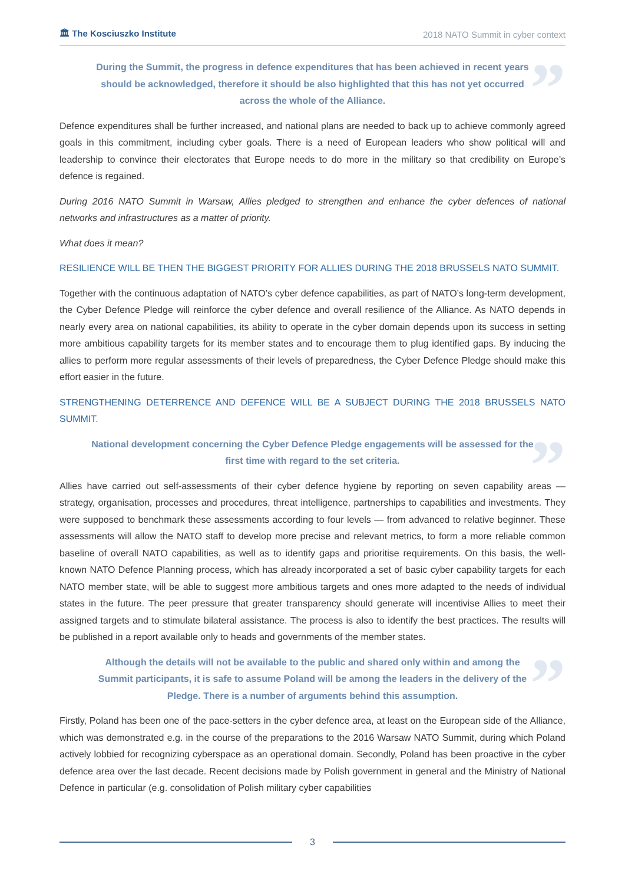🏛 The Kosciuszko Institute 2018 NATO Summit in cyber context
” During the Summit, the progress in defence expenditures that has been achieved in recent years should be acknowledged, therefore it should be also highlighted that this has not yet occurred across the whole of the Alliance.
Defence expenditures shall be further increased, and national plans are needed to back up to achieve commonly agreed goals in this commitment, including cyber goals. There is a need of European leaders who show political will and leadership to convince their electorates that Europe needs to do more in the military so that credibility on Europe’s defence is regained.
During 2016 NATO Summit in Warsaw, Allies pledged to strengthen and enhance the cyber defences of national networks and infrastructures as a matter of priority.
What does it mean?
RESILIENCE WILL BE THEN THE BIGGEST PRIORITY FOR ALLIES DURING THE 2018 BRUSSELS NATO SUMMIT.
Together with the continuous adaptation of NATO’s cyber defence capabilities, as part of NATO’s long-term development, the Cyber Defence Pledge will reinforce the cyber defence and overall resilience of the Alliance. As NATO depends in nearly every area on national capabilities, its ability to operate in the cyber domain depends upon its success in setting more ambitious capability targets for its member states and to encourage them to plug identified gaps. By inducing the allies to perform more regular assessments of their levels of preparedness, the Cyber Defence Pledge should make this effort easier in the future.
STRENGTHENING DETERRENCE AND DEFENCE WILL BE A SUBJECT DURING THE 2018 BRUSSELS NATO SUMMIT.
” National development concerning the Cyber Defence Pledge engagements will be assessed for the first time with regard to the set criteria.
Allies have carried out self-assessments of their cyber defence hygiene by reporting on seven capability areas — strategy, organisation, processes and procedures, threat intelligence, partnerships to capabilities and investments. They were supposed to benchmark these assessments according to four levels — from advanced to relative beginner. These assessments will allow the NATO staff to develop more precise and relevant metrics, to form a more reliable common baseline of overall NATO capabilities, as well as to identify gaps and prioritise requirements. On this basis, the well-known NATO Defence Planning process, which has already incorporated a set of basic cyber capability targets for each NATO member state, will be able to suggest more ambitious targets and ones more adapted to the needs of individual states in the future. The peer pressure that greater transparency should generate will incentivise Allies to meet their assigned targets and to stimulate bilateral assistance. The process is also to identify the best practices. The results will be published in a report available only to heads and governments of the member states.
” Although the details will not be available to the public and shared only within and among the Summit participants, it is safe to assume Poland will be among the leaders in the delivery of the Pledge. There is a number of arguments behind this assumption.
Firstly, Poland has been one of the pace-setters in the cyber defence area, at least on the European side of the Alliance, which was demonstrated e.g. in the course of the preparations to the 2016 Warsaw NATO Summit, during which Poland actively lobbied for recognizing cyberspace as an operational domain. Secondly, Poland has been proactive in the cyber defence area over the last decade. Recent decisions made by Polish government in general and the Ministry of National Defence in particular (e.g. consolidation of Polish military cyber capabilities
3